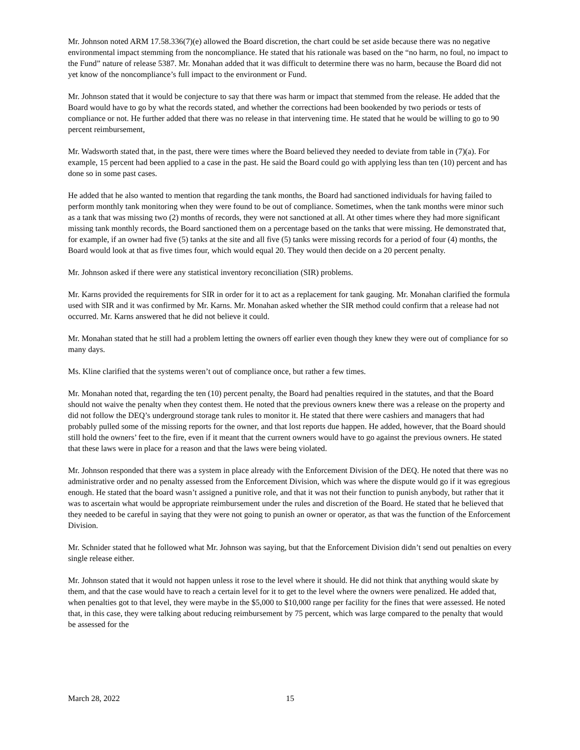Mr. Johnson noted ARM 17.58.336(7)(e) allowed the Board discretion, the chart could be set aside because there was no negative environmental impact stemming from the noncompliance. He stated that his rationale was based on the “no harm, no foul, no impact to the Fund” nature of release 5387. Mr. Monahan added that it was difficult to determine there was no harm, because the Board did not yet know of the noncompliance’s full impact to the environment or Fund.
Mr. Johnson stated that it would be conjecture to say that there was harm or impact that stemmed from the release. He added that the Board would have to go by what the records stated, and whether the corrections had been bookended by two periods or tests of compliance or not. He further added that there was no release in that intervening time. He stated that he would be willing to go to 90 percent reimbursement,
Mr. Wadsworth stated that, in the past, there were times where the Board believed they needed to deviate from table in (7)(a). For example, 15 percent had been applied to a case in the past. He said the Board could go with applying less than ten (10) percent and has done so in some past cases.
He added that he also wanted to mention that regarding the tank months, the Board had sanctioned individuals for having failed to perform monthly tank monitoring when they were found to be out of compliance. Sometimes, when the tank months were minor such as a tank that was missing two (2) months of records, they were not sanctioned at all. At other times where they had more significant missing tank monthly records, the Board sanctioned them on a percentage based on the tanks that were missing. He demonstrated that, for example, if an owner had five (5) tanks at the site and all five (5) tanks were missing records for a period of four (4) months, the Board would look at that as five times four, which would equal 20. They would then decide on a 20 percent penalty.
Mr. Johnson asked if there were any statistical inventory reconciliation (SIR) problems.
Mr. Karns provided the requirements for SIR in order for it to act as a replacement for tank gauging. Mr. Monahan clarified the formula used with SIR and it was confirmed by Mr. Karns. Mr. Monahan asked whether the SIR method could confirm that a release had not occurred. Mr. Karns answered that he did not believe it could.
Mr. Monahan stated that he still had a problem letting the owners off earlier even though they knew they were out of compliance for so many days.
Ms. Kline clarified that the systems weren’t out of compliance once, but rather a few times.
Mr. Monahan noted that, regarding the ten (10) percent penalty, the Board had penalties required in the statutes, and that the Board should not waive the penalty when they contest them. He noted that the previous owners knew there was a release on the property and did not follow the DEQ’s underground storage tank rules to monitor it. He stated that there were cashiers and managers that had probably pulled some of the missing reports for the owner, and that lost reports due happen. He added, however, that the Board should still hold the owners’ feet to the fire, even if it meant that the current owners would have to go against the previous owners. He stated that these laws were in place for a reason and that the laws were being violated.
Mr. Johnson responded that there was a system in place already with the Enforcement Division of the DEQ. He noted that there was no administrative order and no penalty assessed from the Enforcement Division, which was where the dispute would go if it was egregious enough. He stated that the board wasn’t assigned a punitive role, and that it was not their function to punish anybody, but rather that it was to ascertain what would be appropriate reimbursement under the rules and discretion of the Board. He stated that he believed that they needed to be careful in saying that they were not going to punish an owner or operator, as that was the function of the Enforcement Division.
Mr. Schnider stated that he followed what Mr. Johnson was saying, but that the Enforcement Division didn’t send out penalties on every single release either.
Mr. Johnson stated that it would not happen unless it rose to the level where it should. He did not think that anything would skate by them, and that the case would have to reach a certain level for it to get to the level where the owners were penalized. He added that, when penalties got to that level, they were maybe in the $5,000 to $10,000 range per facility for the fines that were assessed. He noted that, in this case, they were talking about reducing reimbursement by 75 percent, which was large compared to the penalty that would be assessed for the
March 28, 2022 15